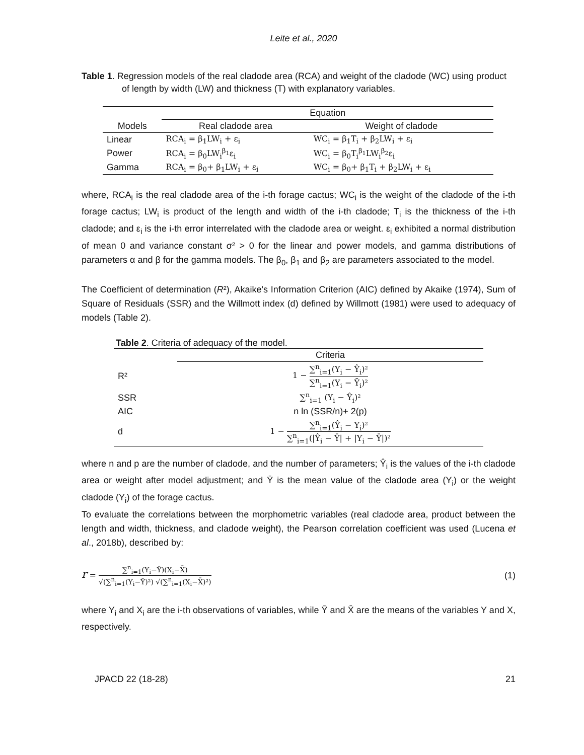Leite et al., 2020
Table 1. Regression models of the real cladode area (RCA) and weight of the cladode (WC) using product of length by width (LW) and thickness (T) with explanatory variables.
| | Equation | |
| --- | --- | --- |
| Models | Real cladode area | Weight of cladode |
| Linear | RCA<sub>i</sub> = β<sub>1</sub>LW<sub>i</sub> + ε<sub>i</sub> | WC<sub>i</sub> = β<sub>1</sub>T<sub>i</sub> + β<sub>2</sub>LW<sub>i</sub> + ε<sub>i</sub> |
| Power | RCA<sub>i</sub> = β<sub>0</sub>LW<sub>i</sub><sup>β<sub>1</sub></sup>ε<sub>i</sub> | WC<sub>i</sub> = β<sub>0</sub>T<sub>i</sub><sup>β<sub>1</sub></sup>LW<sub>i</sub><sup>β<sub>2</sub></sup>ε<sub>i</sub> |
| Gamma | RCA<sub>i</sub> = β<sub>0</sub>+ β<sub>1</sub>LW<sub>i</sub> + ε<sub>i</sub> | WC<sub>i</sub> = β<sub>0</sub>+ β<sub>1</sub>T<sub>i</sub> + β<sub>2</sub>LW<sub>i</sub> + ε<sub>i</sub> |
where, RCA<sub>i</sub> is the real cladode area of the i-th forage cactus; WC<sub>i</sub> is the weight of the cladode of the i-th forage cactus; LW<sub>i</sub> is product of the length and width of the i-th cladode; T<sub>i</sub> is the thickness of the i-th cladode; and ε<sub>i</sub> is the i-th error interrelated with the cladode area or weight. ε<sub>i</sub> exhibited a normal distribution of mean 0 and variance constant σ² > 0 for the linear and power models, and gamma distributions of parameters α and β for the gamma models. The β<sub>0</sub>, β<sub>1</sub> and β<sub>2</sub> are parameters associated to the model.
The Coefficient of determination (R²), Akaike's Information Criterion (AIC) defined by Akaike (1974), Sum of Square of Residuals (SSR) and the Willmott index (d) defined by Willmott (1981) were used to adequacy of models (Table 2).
Table 2. Criteria of adequacy of the model.
| | Criteria |
| --- | --- |
| R² | 1 − ∑<sup>n</sup><sub>i=1</sub>(Y<sub>i</sub> − Ŷ<sub>i</sub>)² ∑<sup>n</sup><sub>i=1</sub>(Y<sub>i</sub> − Ȳ<sub>i</sub>)² |
| SSR | ∑<sup>n</sup><sub>i=1</sub> (Y<sub>i</sub> − Ŷ<sub>i</sub>)² |
| AIC | n ln (SSR/n)+ 2(p) |
| d | 1 − ∑<sup>n</sup><sub>i=1</sub>(Ŷ<sub>i</sub> − Y<sub>i</sub>)² ∑<sup>n</sup><sub>i=1</sub>(/Ŷ<sub>i</sub> − Ȳ/ + /Y<sub>i</sub> − Ȳ/)² |
where n and p are the number of cladode, and the number of parameters; Ŷ<sub>i</sub> is the values of the i-th cladode area or weight after model adjustment; and Ȳ is the mean value of the cladode area (Y<sub>i</sub>) or the weight cladode (Y<sub>i</sub>) of the forage cactus.
To evaluate the correlations between the morphometric variables (real cladode area, product between the length and width, thickness, and cladode weight), the Pearson correlation coefficient was used (Lucena et al., 2018b), described by:
r = ∑<sup>n</sup><sub>i=1</sub>(Y<sub>i</sub>−Ȳ)(X<sub>i</sub>−X̄) √(∑<sup>n</sup><sub>i=1</sub>(Y<sub>i</sub>−Ȳ)²) √(∑<sup>n</sup><sub>i=1</sub>(X<sub>i</sub>−X̄)²)
(1)
where Y<sub>i</sub> and X<sub>i</sub> are the i-th observations of variables, while Ȳ and X̄ are the means of the variables Y and X, respectively.
JPACD 22 (18-28) 21